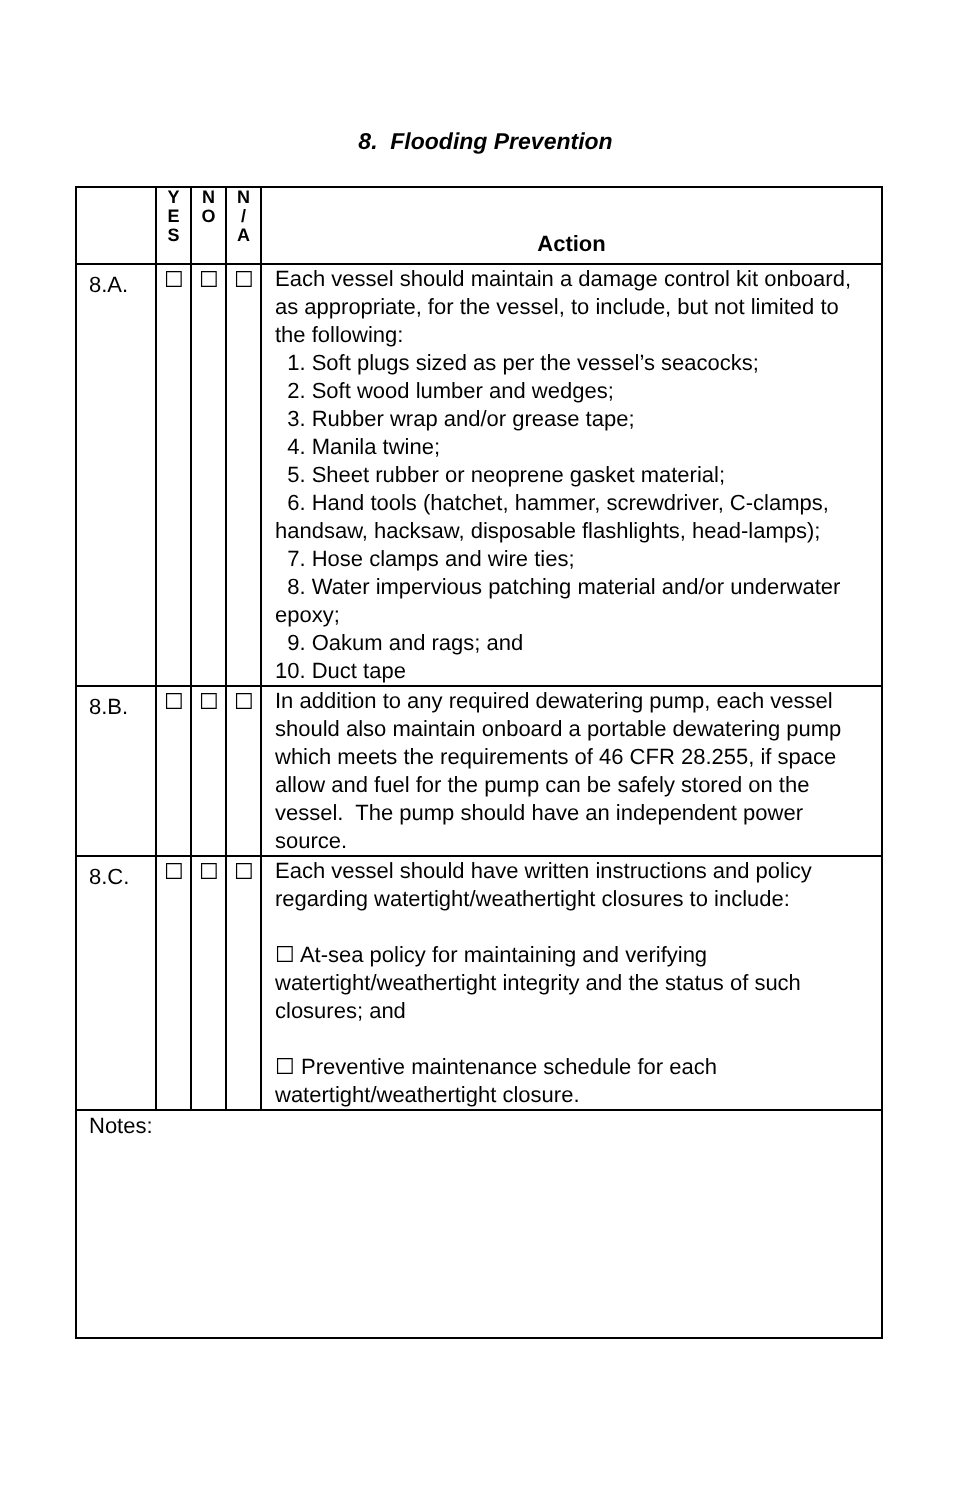8. Flooding Prevention
| | Y E S | N O | N / A | Action |
| --- | --- | --- | --- | --- |
| 8.A. | ☐ | ☐ | ☐ | Each vessel should maintain a damage control kit onboard, as appropriate, for the vessel, to include, but not limited to the following: 1. Soft plugs sized as per the vessel’s seacocks; 2. Soft wood lumber and wedges; 3. Rubber wrap and/or grease tape; 4. Manila twine; 5. Sheet rubber or neoprene gasket material; 6. Hand tools (hatchet, hammer, screwdriver, C-clamps, handsaw, hacksaw, disposable flashlights, head-lamps); 7. Hose clamps and wire ties; 8. Water impervious patching material and/or underwater epoxy; 9. Oakum and rags; and 10. Duct tape |
| 8.B. | ☐ | ☐ | ☐ | In addition to any required dewatering pump, each vessel should also maintain onboard a portable dewatering pump which meets the requirements of 46 CFR 28.255, if space allow and fuel for the pump can be safely stored on the vessel. The pump should have an independent power source. |
| 8.C. | ☐ | ☐ | ☐ | Each vessel should have written instructions and policy regarding watertight/weathertight closures to include: ☐ At-sea policy for maintaining and verifying watertight/weathertight integrity and the status of such closures; and ☐ Preventive maintenance schedule for each watertight/weathertight closure. |
| Notes: | | | | |